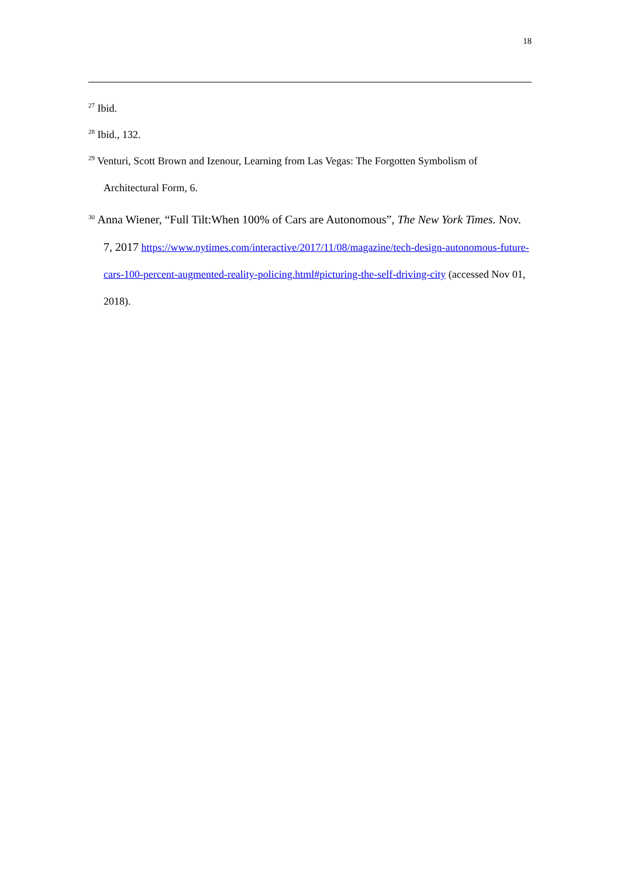18
<sup>27</sup> Ibid.
<sup>28</sup> Ibid., 132.
<sup>29</sup> Venturi, Scott Brown and Izenour, Learning from Las Vegas: The Forgotten Symbolism of Architectural Form, 6.
<sup>30</sup> Anna Wiener, “Full Tilt:When 100% of Cars are Autonomous”, The New York Times. Nov. 7, 2017 https://www.nytimes.com/interactive/2017/11/08/magazine/tech-design-autonomous-future-cars-100-percent-augmented-reality-policing.html#picturing-the-self-driving-city (accessed Nov 01, 2018).